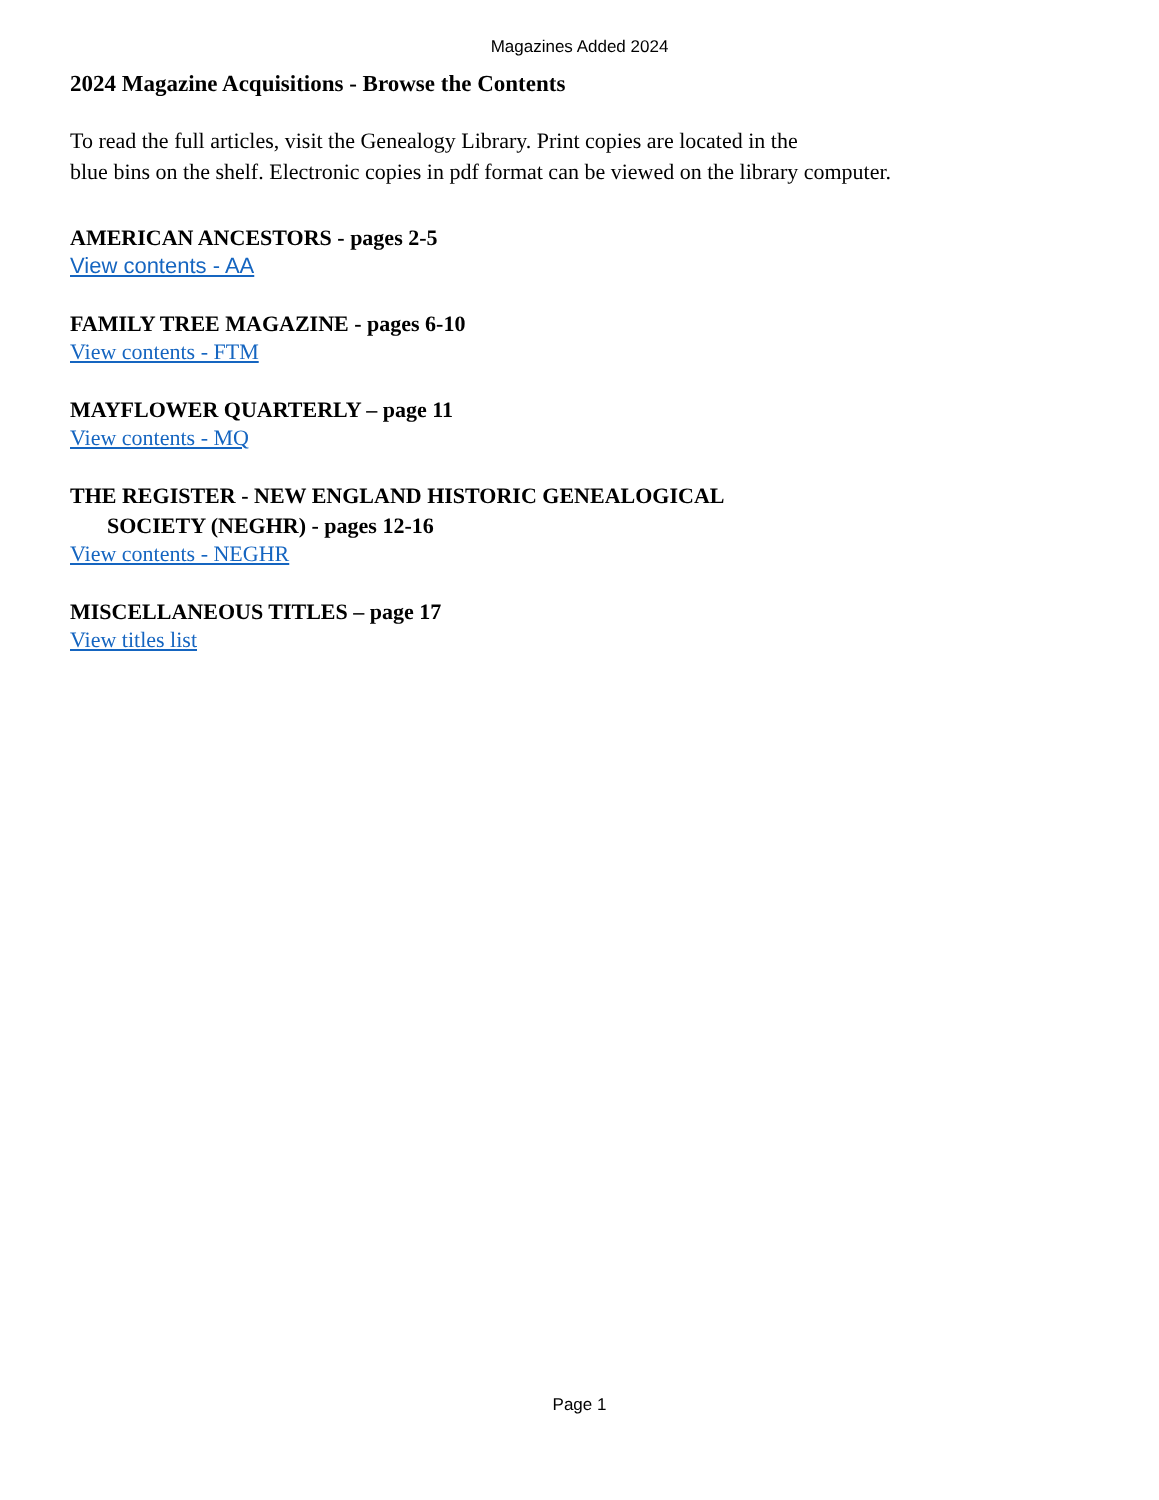Magazines Added 2024
2024 Magazine Acquisitions - Browse the Contents
To read the full articles, visit the Genealogy Library. Print copies are located in the
blue bins on the shelf. Electronic copies in pdf format can be viewed on the library computer.
AMERICAN ANCESTORS - pages 2-5
View contents - AA
FAMILY TREE MAGAZINE - pages 6-10
View contents - FTM
MAYFLOWER QUARTERLY – page 11
View contents - MQ
THE REGISTER - NEW ENGLAND HISTORIC GENEALOGICAL
SOCIETY (NEGHR) - pages 12-16
View contents - NEGHR
MISCELLANEOUS TITLES – page 17
View titles list
Page 1